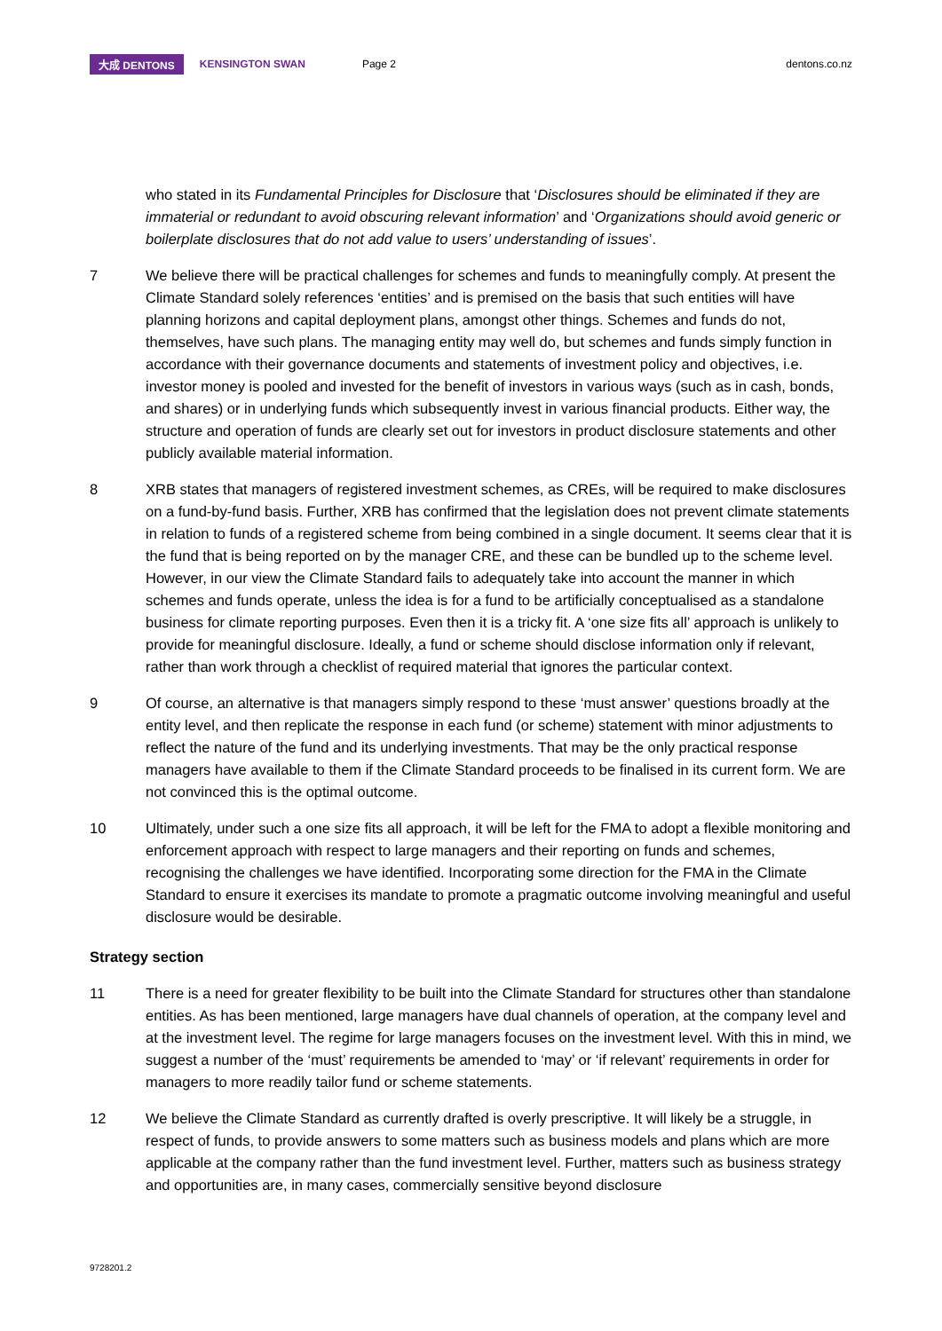大成 DENTONS KENSINGTON SWAN Page 2 dentons.co.nz
who stated in its Fundamental Principles for Disclosure that ‘Disclosures should be eliminated if they are immaterial or redundant to avoid obscuring relevant information’ and ‘Organizations should avoid generic or boilerplate disclosures that do not add value to users’ understanding of issues’.
7 We believe there will be practical challenges for schemes and funds to meaningfully comply. At present the Climate Standard solely references ‘entities’ and is premised on the basis that such entities will have planning horizons and capital deployment plans, amongst other things. Schemes and funds do not, themselves, have such plans. The managing entity may well do, but schemes and funds simply function in accordance with their governance documents and statements of investment policy and objectives, i.e. investor money is pooled and invested for the benefit of investors in various ways (such as in cash, bonds, and shares) or in underlying funds which subsequently invest in various financial products. Either way, the structure and operation of funds are clearly set out for investors in product disclosure statements and other publicly available material information.
8 XRB states that managers of registered investment schemes, as CREs, will be required to make disclosures on a fund-by-fund basis. Further, XRB has confirmed that the legislation does not prevent climate statements in relation to funds of a registered scheme from being combined in a single document. It seems clear that it is the fund that is being reported on by the manager CRE, and these can be bundled up to the scheme level. However, in our view the Climate Standard fails to adequately take into account the manner in which schemes and funds operate, unless the idea is for a fund to be artificially conceptualised as a standalone business for climate reporting purposes. Even then it is a tricky fit. A ‘one size fits all’ approach is unlikely to provide for meaningful disclosure. Ideally, a fund or scheme should disclose information only if relevant, rather than work through a checklist of required material that ignores the particular context.
9 Of course, an alternative is that managers simply respond to these ‘must answer’ questions broadly at the entity level, and then replicate the response in each fund (or scheme) statement with minor adjustments to reflect the nature of the fund and its underlying investments. That may be the only practical response managers have available to them if the Climate Standard proceeds to be finalised in its current form. We are not convinced this is the optimal outcome.
10 Ultimately, under such a one size fits all approach, it will be left for the FMA to adopt a flexible monitoring and enforcement approach with respect to large managers and their reporting on funds and schemes, recognising the challenges we have identified. Incorporating some direction for the FMA in the Climate Standard to ensure it exercises its mandate to promote a pragmatic outcome involving meaningful and useful disclosure would be desirable.
Strategy section
11 There is a need for greater flexibility to be built into the Climate Standard for structures other than standalone entities. As has been mentioned, large managers have dual channels of operation, at the company level and at the investment level. The regime for large managers focuses on the investment level. With this in mind, we suggest a number of the ‘must’ requirements be amended to ‘may’ or ‘if relevant’ requirements in order for managers to more readily tailor fund or scheme statements.
12 We believe the Climate Standard as currently drafted is overly prescriptive. It will likely be a struggle, in respect of funds, to provide answers to some matters such as business models and plans which are more applicable at the company rather than the fund investment level. Further, matters such as business strategy and opportunities are, in many cases, commercially sensitive beyond disclosure
9728201.2